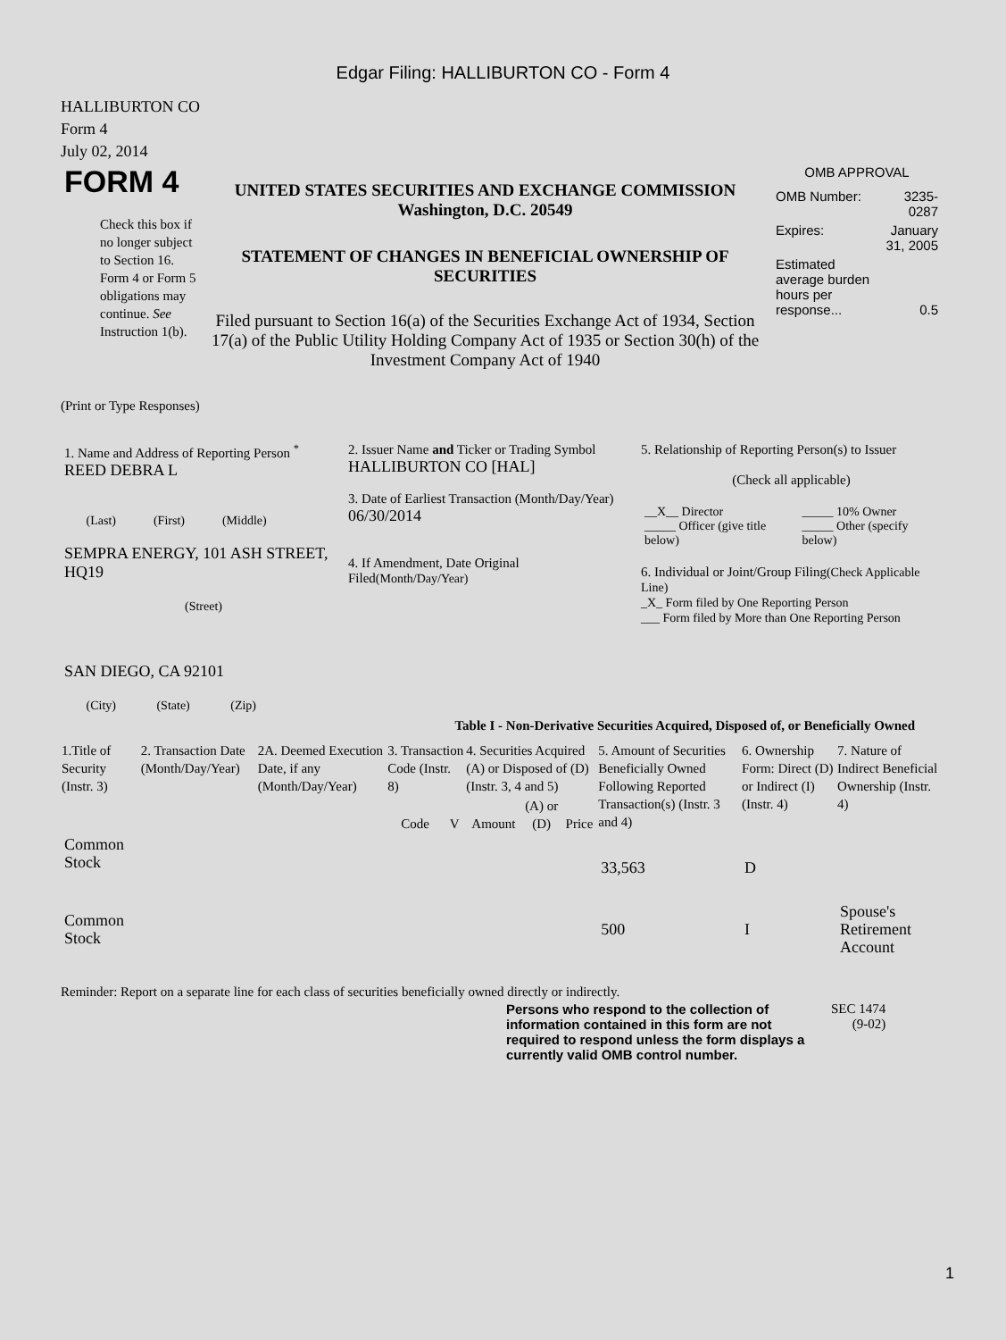Edgar Filing: HALLIBURTON CO - Form 4
HALLIBURTON CO
Form 4
July 02, 2014
| FORM 4 Check this box if no longer subject to Section 16. Form 4 or Form 5 obligations may continue. See Instruction 1(b). | UNITED STATES SECURITIES AND EXCHANGE COMMISSION Washington, D.C. 20549 STATEMENT OF CHANGES IN BENEFICIAL OWNERSHIP OF SECURITIES Filed pursuant to Section 16(a) of the Securities Exchange Act of 1934, Section 17(a) of the Public Utility Holding Company Act of 1935 or Section 30(h) of the Investment Company Act of 1940 | OMB APPROVAL / OMB Number: / 3235-0287 / / Expires: / January 31, 2005 / / Estimated average burden hours per response... / 0.5 / |
(Print or Type Responses)
| 1. Name and Address of Reporting Person <sup>*</sup> REED DEBRA L (Last) (First) (Middle) SEMPRA ENERGY, 101 ASH STREET, HQ19 (Street) SAN DIEGO, CA 92101 (City) (State) (Zip) | 2. Issuer Name and Ticker or Trading Symbol HALLIBURTON CO [HAL] 3. Date of Earliest Transaction (Month/Day/Year) 06/30/2014 4. If Amendment, Date Original Filed (Month/Day/Year) | 5. Relationship of Reporting Person(s) to Issuer (Check all applicable) / __X__ Director _____ Officer (give title below) / _____ 10% Owner _____ Other (specify below) / 6. Individual or Joint/Group Filing (Check Applicable Line) _X_ Form filed by One Reporting Person ___ Form filed by More than One Reporting Person |
Table I - Non-Derivative Securities Acquired, Disposed of, or Beneficially Owned
| 1.Title of Security (Instr. 3) | 2. Transaction Date (Month/Day/Year) | 2A. Deemed Execution Date, if any (Month/Day/Year) | 3. Transaction Code (Instr. 8) | | 4. Securities Acquired (A) or Disposed of (D) (Instr. 3, 4 and 5) | | | 5. Amount of Securities Beneficially Owned Following Reported Transaction(s) (Instr. 3 and 4) | 6. Ownership Form: Direct (D) or Indirect (I) (Instr. 4) | 7. Nature of Indirect Beneficial Ownership (Instr. 4) |
| --- | --- | --- | --- | --- | --- | --- | --- | --- | --- | --- |
| | | | Code | V | Amount | (A) or (D) | Price | | | |
| Common Stock | | | | | | | | 33,563 | D | |
| Common Stock | | | | | | | | 500 | I | Spouse's Retirement Account |
Reminder: Report on a separate line for each class of securities beneficially owned directly or indirectly.
| Persons who respond to the collection of information contained in this form are not required to respond unless the form displays a currently valid OMB control number. | SEC 1474 (9-02) |
1